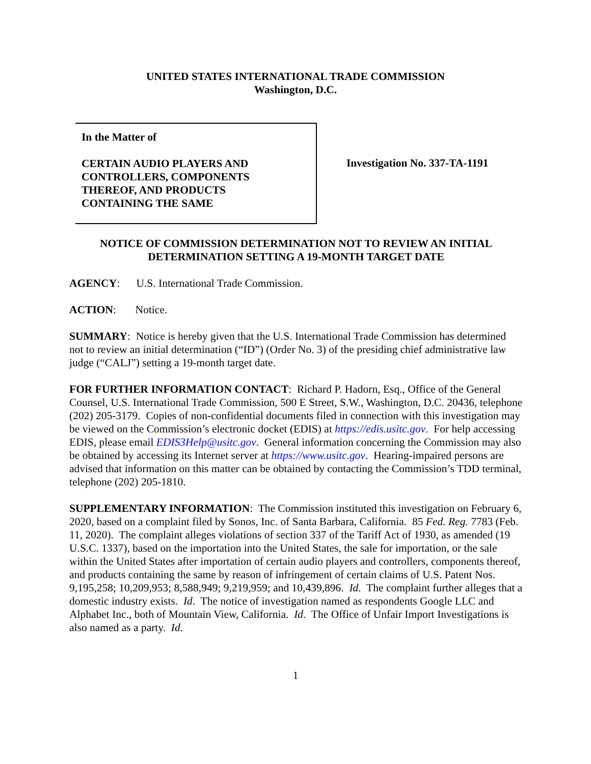UNITED STATES INTERNATIONAL TRADE COMMISSION
Washington, D.C.
In the Matter of
CERTAIN AUDIO PLAYERS AND
CONTROLLERS, COMPONENTS
THEREOF, AND PRODUCTS
CONTAINING THE SAME
Investigation No. 337-TA-1191
NOTICE OF COMMISSION DETERMINATION NOT TO REVIEW AN INITIAL DETERMINATION SETTING A 19-MONTH TARGET DATE
AGENCY: U.S. International Trade Commission.
ACTION: Notice.
SUMMARY: Notice is hereby given that the U.S. International Trade Commission has determined not to review an initial determination (“ID”) (Order No. 3) of the presiding chief administrative law judge (“CALJ”) setting a 19-month target date.
FOR FURTHER INFORMATION CONTACT: Richard P. Hadorn, Esq., Office of the General Counsel, U.S. International Trade Commission, 500 E Street, S.W., Washington, D.C. 20436, telephone (202) 205-3179. Copies of non-confidential documents filed in connection with this investigation may be viewed on the Commission’s electronic docket (EDIS) at https://edis.usitc.gov. For help accessing EDIS, please email EDIS3Help@usitc.gov. General information concerning the Commission may also be obtained by accessing its Internet server at https://www.usitc.gov. Hearing-impaired persons are advised that information on this matter can be obtained by contacting the Commission’s TDD terminal, telephone (202) 205-1810.
SUPPLEMENTARY INFORMATION: The Commission instituted this investigation on February 6, 2020, based on a complaint filed by Sonos, Inc. of Santa Barbara, California. 85 Fed. Reg. 7783 (Feb. 11, 2020). The complaint alleges violations of section 337 of the Tariff Act of 1930, as amended (19 U.S.C. 1337), based on the importation into the United States, the sale for importation, or the sale within the United States after importation of certain audio players and controllers, components thereof, and products containing the same by reason of infringement of certain claims of U.S. Patent Nos. 9,195,258; 10,209,953; 8,588,949; 9,219,959; and 10,439,896. Id. The complaint further alleges that a domestic industry exists. Id. The notice of investigation named as respondents Google LLC and Alphabet Inc., both of Mountain View, California. Id. The Office of Unfair Import Investigations is also named as a party. Id.
1